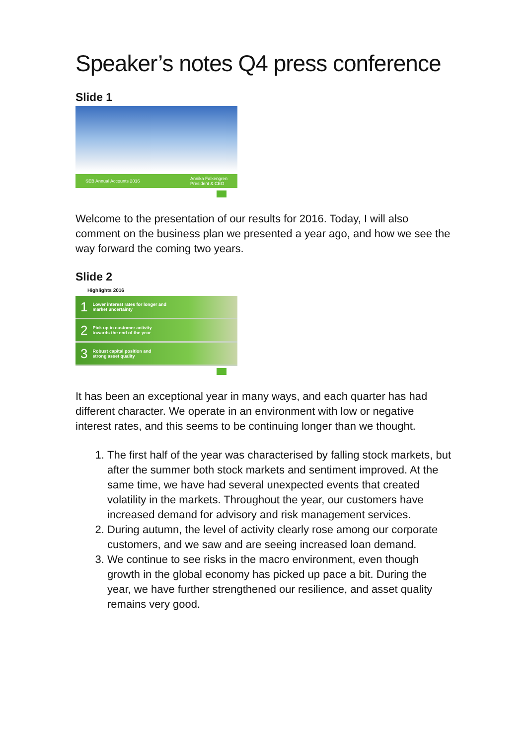Speaker’s notes Q4 press conference
Slide 1
SEB Annual Accounts 2016 Annika Falkengren
President & CEO
Welcome to the presentation of our results for 2016. Today, I will also comment on the business plan we presented a year ago, and how we see the way forward the coming two years.
Slide 2
Highlights 2016
1 Lower interest rates for longer and
market uncertainty
2 Pick up in customer activity
towards the end of the year
3 Robust capital position and
strong asset quality
It has been an exceptional year in many ways, and each quarter has had different character. We operate in an environment with low or negative interest rates, and this seems to be continuing longer than we thought.
1. The first half of the year was characterised by falling stock markets, but after the summer both stock markets and sentiment improved. At the same time, we have had several unexpected events that created volatility in the markets. Throughout the year, our customers have increased demand for advisory and risk management services.
2. During autumn, the level of activity clearly rose among our corporate customers, and we saw and are seeing increased loan demand.
3. We continue to see risks in the macro environment, even though growth in the global economy has picked up pace a bit. During the year, we have further strengthened our resilience, and asset quality remains very good.